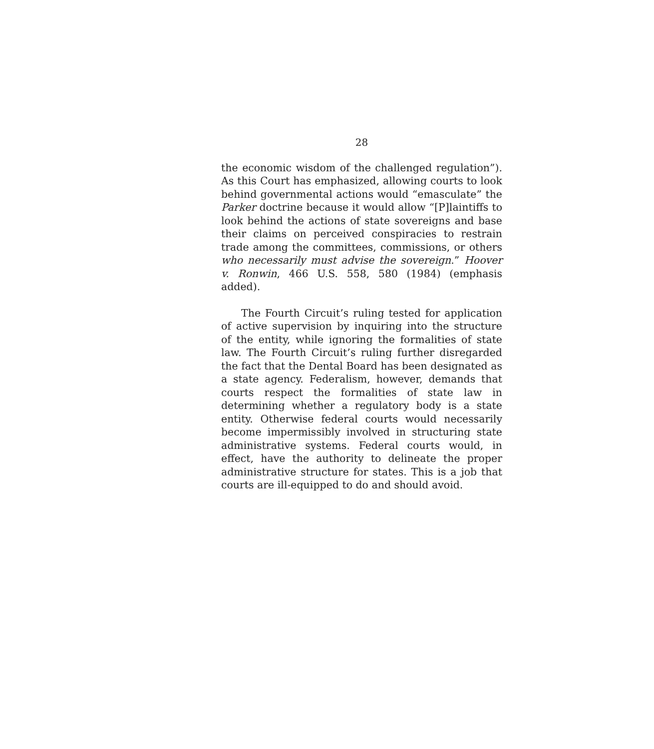28
the economic wisdom of the challenged regulation”). As this Court has emphasized, allowing courts to look behind governmental actions would “emasculate” the Parker doctrine because it would allow “[P]laintiffs to look behind the actions of state sovereigns and base their claims on perceived conspiracies to restrain trade among the committees, commissions, or others who necessarily must advise the sovereign.” Hoover v. Ronwin, 466 U.S. 558, 580 (1984) (emphasis added).
The Fourth Circuit’s ruling tested for application of active supervision by inquiring into the structure of the entity, while ignoring the formalities of state law. The Fourth Circuit’s ruling further disregarded the fact that the Dental Board has been designated as a state agency. Federalism, however, demands that courts respect the formalities of state law in determining whether a regulatory body is a state entity. Otherwise federal courts would necessarily become impermissibly involved in structuring state administrative systems. Federal courts would, in effect, have the authority to delineate the proper administrative structure for states. This is a job that courts are ill-equipped to do and should avoid.